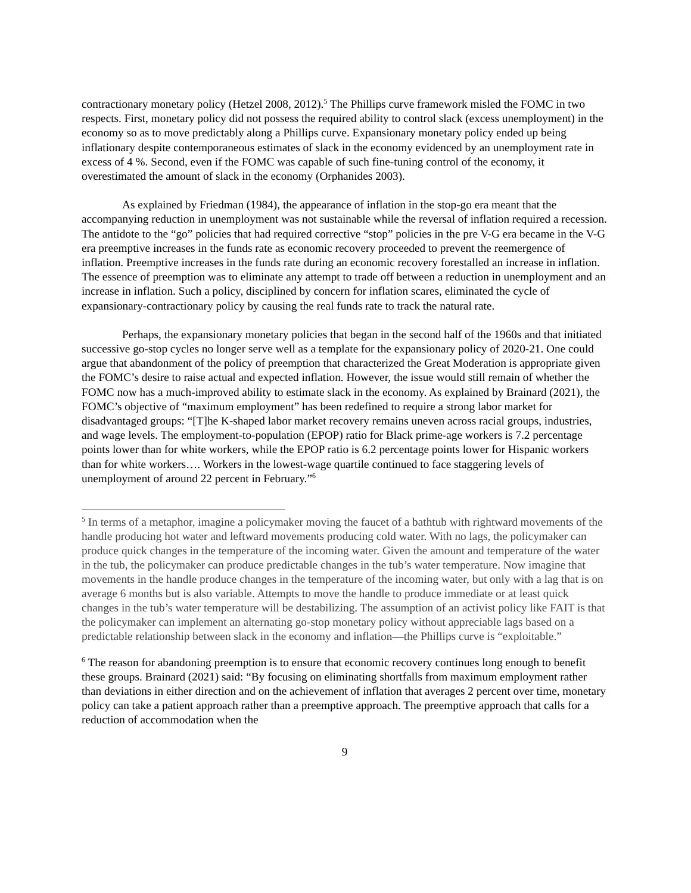contractionary monetary policy (Hetzel 2008, 2012).<sup>5</sup> The Phillips curve framework misled the FOMC in two respects. First, monetary policy did not possess the required ability to control slack (excess unemployment) in the economy so as to move predictably along a Phillips curve. Expansionary monetary policy ended up being inflationary despite contemporaneous estimates of slack in the economy evidenced by an unemployment rate in excess of 4 %. Second, even if the FOMC was capable of such fine-tuning control of the economy, it overestimated the amount of slack in the economy (Orphanides 2003).
As explained by Friedman (1984), the appearance of inflation in the stop-go era meant that the accompanying reduction in unemployment was not sustainable while the reversal of inflation required a recession. The antidote to the “go” policies that had required corrective “stop” policies in the pre V-G era became in the V-G era preemptive increases in the funds rate as economic recovery proceeded to prevent the reemergence of inflation. Preemptive increases in the funds rate during an economic recovery forestalled an increase in inflation. The essence of preemption was to eliminate any attempt to trade off between a reduction in unemployment and an increase in inflation. Such a policy, disciplined by concern for inflation scares, eliminated the cycle of expansionary-contractionary policy by causing the real funds rate to track the natural rate.
Perhaps, the expansionary monetary policies that began in the second half of the 1960s and that initiated successive go-stop cycles no longer serve well as a template for the expansionary policy of 2020-21. One could argue that abandonment of the policy of preemption that characterized the Great Moderation is appropriate given the FOMC’s desire to raise actual and expected inflation. However, the issue would still remain of whether the FOMC now has a much-improved ability to estimate slack in the economy. As explained by Brainard (2021), the FOMC’s objective of “maximum employment” has been redefined to require a strong labor market for disadvantaged groups: “[T]he K-shaped labor market recovery remains uneven across racial groups, industries, and wage levels. The employment-to-population (EPOP) ratio for Black prime-age workers is 7.2 percentage points lower than for white workers, while the EPOP ratio is 6.2 percentage points lower for Hispanic workers than for white workers…. Workers in the lowest-wage quartile continued to face staggering levels of unemployment of around 22 percent in February.”<sup>6</sup>
<sup>5</sup> In terms of a metaphor, imagine a policymaker moving the faucet of a bathtub with rightward movements of the handle producing hot water and leftward movements producing cold water. With no lags, the policymaker can produce quick changes in the temperature of the incoming water. Given the amount and temperature of the water in the tub, the policymaker can produce predictable changes in the tub’s water temperature. Now imagine that movements in the handle produce changes in the temperature of the incoming water, but only with a lag that is on average 6 months but is also variable. Attempts to move the handle to produce immediate or at least quick changes in the tub’s water temperature will be destabilizing. The assumption of an activist policy like FAIT is that the policymaker can implement an alternating go-stop monetary policy without appreciable lags based on a predictable relationship between slack in the economy and inflation—the Phillips curve is “exploitable.”
<sup>6</sup> The reason for abandoning preemption is to ensure that economic recovery continues long enough to benefit these groups. Brainard (2021) said: “By focusing on eliminating shortfalls from maximum employment rather than deviations in either direction and on the achievement of inflation that averages 2 percent over time, monetary policy can take a patient approach rather than a preemptive approach. The preemptive approach that calls for a reduction of accommodation when the
9